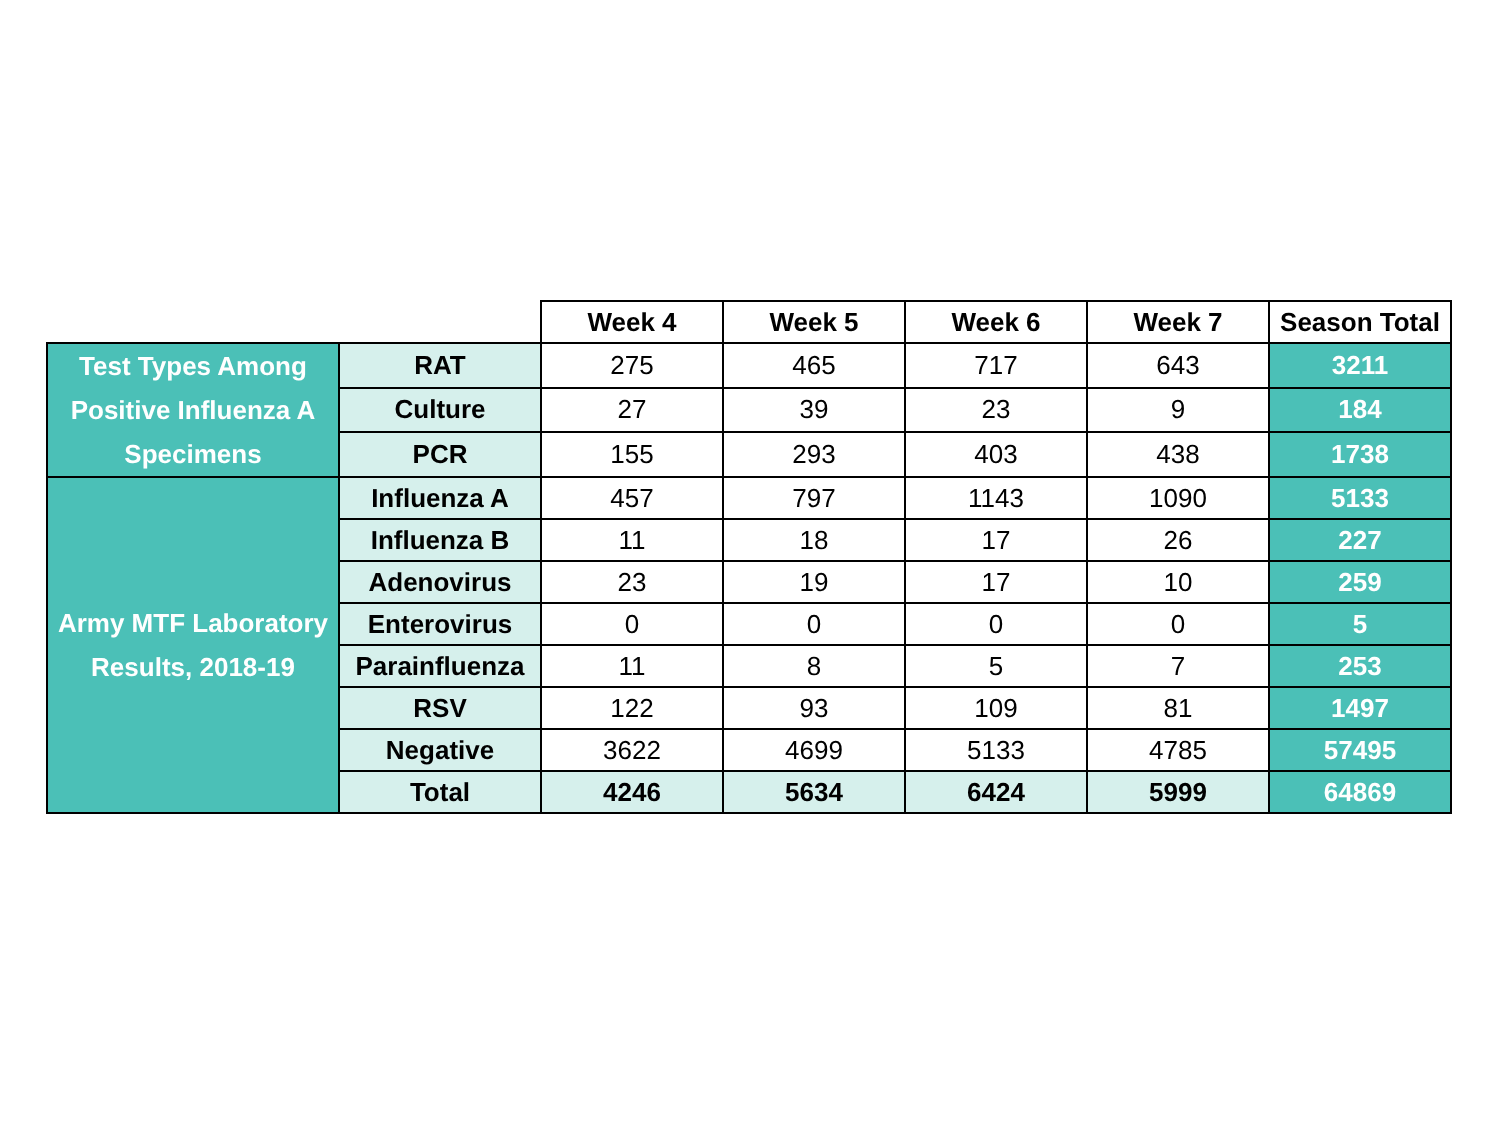| | | Week 4 | Week 5 | Week 6 | Week 7 | Season Total |
| Test Types Among Positive Influenza A Specimens | RAT | 275 | 465 | 717 | 643 | 3211 |
| | Culture | 27 | 39 | 23 | 9 | 184 |
| | PCR | 155 | 293 | 403 | 438 | 1738 |
| Army MTF Laboratory Results, 2018-19 | Influenza A | 457 | 797 | 1143 | 1090 | 5133 |
| | Influenza B | 11 | 18 | 17 | 26 | 227 |
| | Adenovirus | 23 | 19 | 17 | 10 | 259 |
| | Enterovirus | 0 | 0 | 0 | 0 | 5 |
| | Parainfluenza | 11 | 8 | 5 | 7 | 253 |
| | RSV | 122 | 93 | 109 | 81 | 1497 |
| | Negative | 3622 | 4699 | 5133 | 4785 | 57495 |
| | Total | 4246 | 5634 | 6424 | 5999 | 64869 |